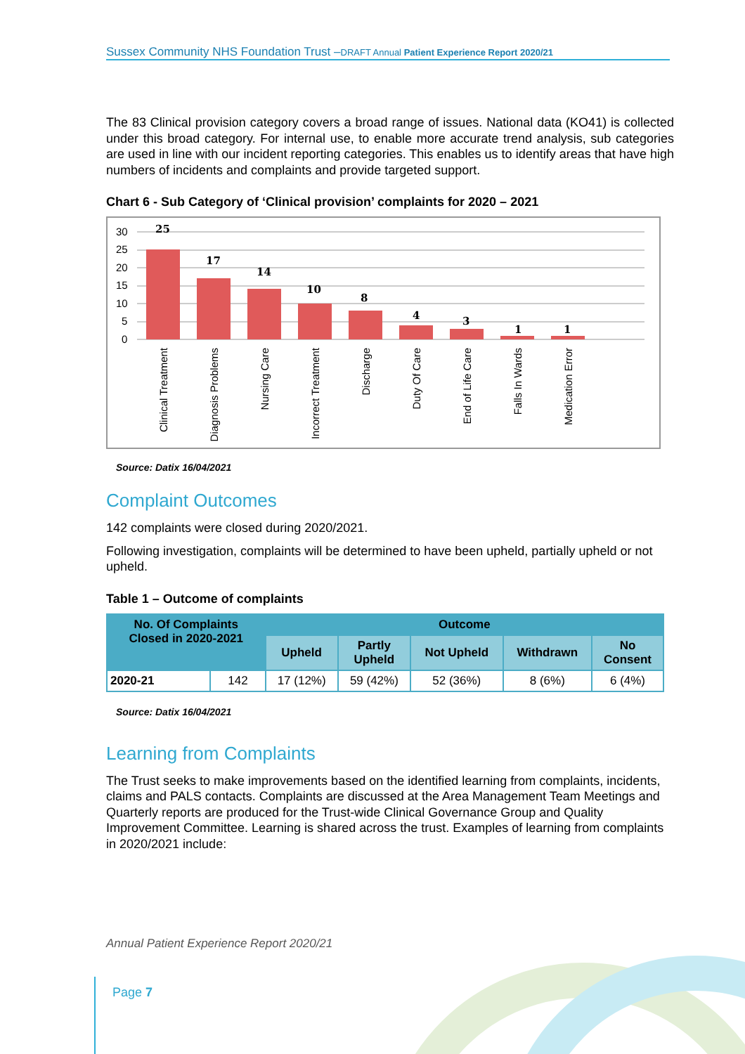Sussex Community NHS Foundation Trust –DRAFT Annual Patient Experience Report 2020/21
The 83 Clinical provision category covers a broad range of issues. National data (KO41) is collected under this broad category. For internal use, to enable more accurate trend analysis, sub categories are used in line with our incident reporting categories. This enables us to identify areas that have high numbers of incidents and complaints and provide targeted support.
Chart 6 - Sub Category of ‘Clinical provision’ complaints for 2020 – 2021
30
25
20
15
10
5
0
25
17
14
10
8
4
3
1
1
Clinical Treatment
Diagnosis Problems
Nursing Care
Incorrect Treatment
Discharge
Duty Of Care
End of Life Care
Falls In Wards
Medication Error
Source: Datix 16/04/2021
Complaint Outcomes
142 complaints were closed during 2020/2021.
Following investigation, complaints will be determined to have been upheld, partially upheld or not upheld.
Table 1 – Outcome of complaints
| No. Of Complaints Closed in 2020-2021 | | Outcome | | | | |
| --- | --- | --- | --- | --- | --- | --- |
| | | Upheld | Partly Upheld | Not Upheld | Withdrawn | No Consent |
| 2020-21 | 142 | 17 (12%) | 59 (42%) | 52 (36%) | 8 (6%) | 6 (4%) |
Source: Datix 16/04/2021
Learning from Complaints
The Trust seeks to make improvements based on the identified learning from complaints, incidents, claims and PALS contacts. Complaints are discussed at the Area Management Team Meetings and Quarterly reports are produced for the Trust-wide Clinical Governance Group and Quality Improvement Committee. Learning is shared across the trust. Examples of learning from complaints in 2020/2021 include:
Annual Patient Experience Report 2020/21
Page 7